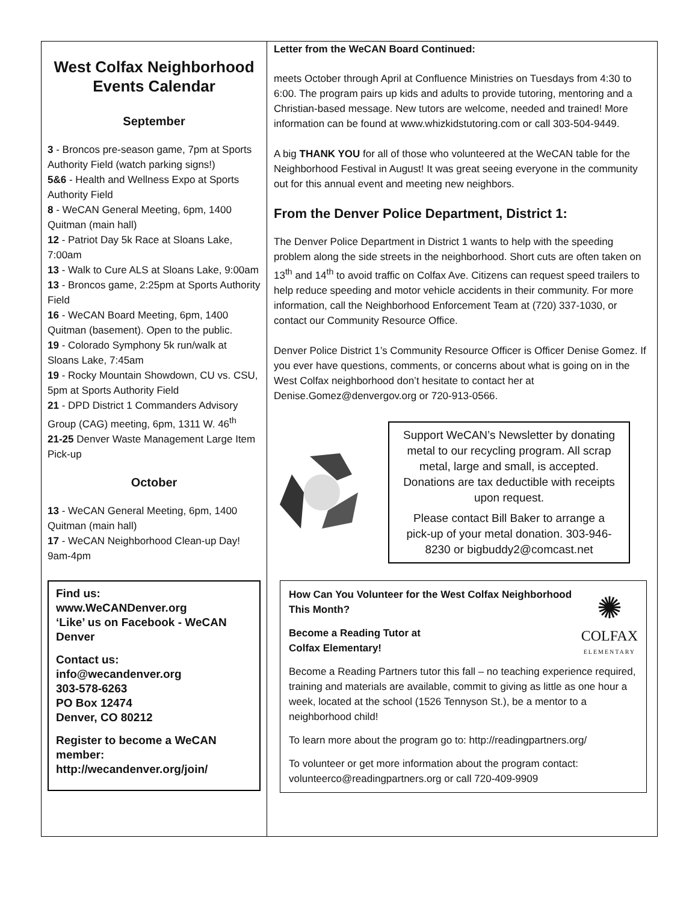West Colfax Neighborhood Events Calendar
September
3 - Broncos pre-season game, 7pm at Sports Authority Field (watch parking signs!)
5&6 - Health and Wellness Expo at Sports Authority Field
8 - WeCAN General Meeting, 6pm, 1400 Quitman (main hall)
12 - Patriot Day 5k Race at Sloans Lake, 7:00am
13 - Walk to Cure ALS at Sloans Lake, 9:00am
13 - Broncos game, 2:25pm at Sports Authority Field
16 - WeCAN Board Meeting, 6pm, 1400 Quitman (basement). Open to the public.
19 - Colorado Symphony 5k run/walk at Sloans Lake, 7:45am
19 - Rocky Mountain Showdown, CU vs. CSU, 5pm at Sports Authority Field
21 - DPD District 1 Commanders Advisory Group (CAG) meeting, 6pm, 1311 W. 46<sup>th</sup>
21-25 Denver Waste Management Large Item Pick-up
October
13 - WeCAN General Meeting, 6pm, 1400 Quitman (main hall)
17 - WeCAN Neighborhood Clean-up Day! 9am-4pm
Find us:
www.WeCANDenver.org
‘Like’ us on Facebook - WeCAN Denver
Contact us:
info@wecandenver.org
303-578-6263
PO Box 12474
Denver, CO 80212
Register to become a WeCAN member:
http://wecandenver.org/join/
Letter from the WeCAN Board Continued:
meets October through April at Confluence Ministries on Tuesdays from 4:30 to 6:00. The program pairs up kids and adults to provide tutoring, mentoring and a Christian-based message. New tutors are welcome, needed and trained! More information can be found at www.whizkidstutoring.com or call 303-504-9449.
A big THANK YOU for all of those who volunteered at the WeCAN table for the Neighborhood Festival in August! It was great seeing everyone in the community out for this annual event and meeting new neighbors.
From the Denver Police Department, District 1:
The Denver Police Department in District 1 wants to help with the speeding problem along the side streets in the neighborhood. Short cuts are often taken on 13<sup>th</sup> and 14<sup>th</sup> to avoid traffic on Colfax Ave. Citizens can request speed trailers to help reduce speeding and motor vehicle accidents in their community. For more information, call the Neighborhood Enforcement Team at (720) 337-1030, or contact our Community Resource Office.
Denver Police District 1’s Community Resource Officer is Officer Denise Gomez. If you ever have questions, comments, or concerns about what is going on in the West Colfax neighborhood don’t hesitate to contact her at Denise.Gomez@denvergov.org or 720-913-0566.
Support WeCAN’s Newsletter by donating metal to our recycling program. All scrap metal, large and small, is accepted. Donations are tax deductible with receipts upon request.
Please contact Bill Baker to arrange a pick-up of your metal donation. 303-946-8230 or bigbuddy2@comcast.net
How Can You Volunteer for the West Colfax Neighborhood This Month?
Become a Reading Tutor at
Colfax Elementary!
✺
COLFAX
ELEMENTARY
Become a Reading Partners tutor this fall – no teaching experience required, training and materials are available, commit to giving as little as one hour a week, located at the school (1526 Tennyson St.), be a mentor to a neighborhood child!
To learn more about the program go to: http://readingpartners.org/
To volunteer or get more information about the program contact: volunteerco@readingpartners.org or call 720-409-9909